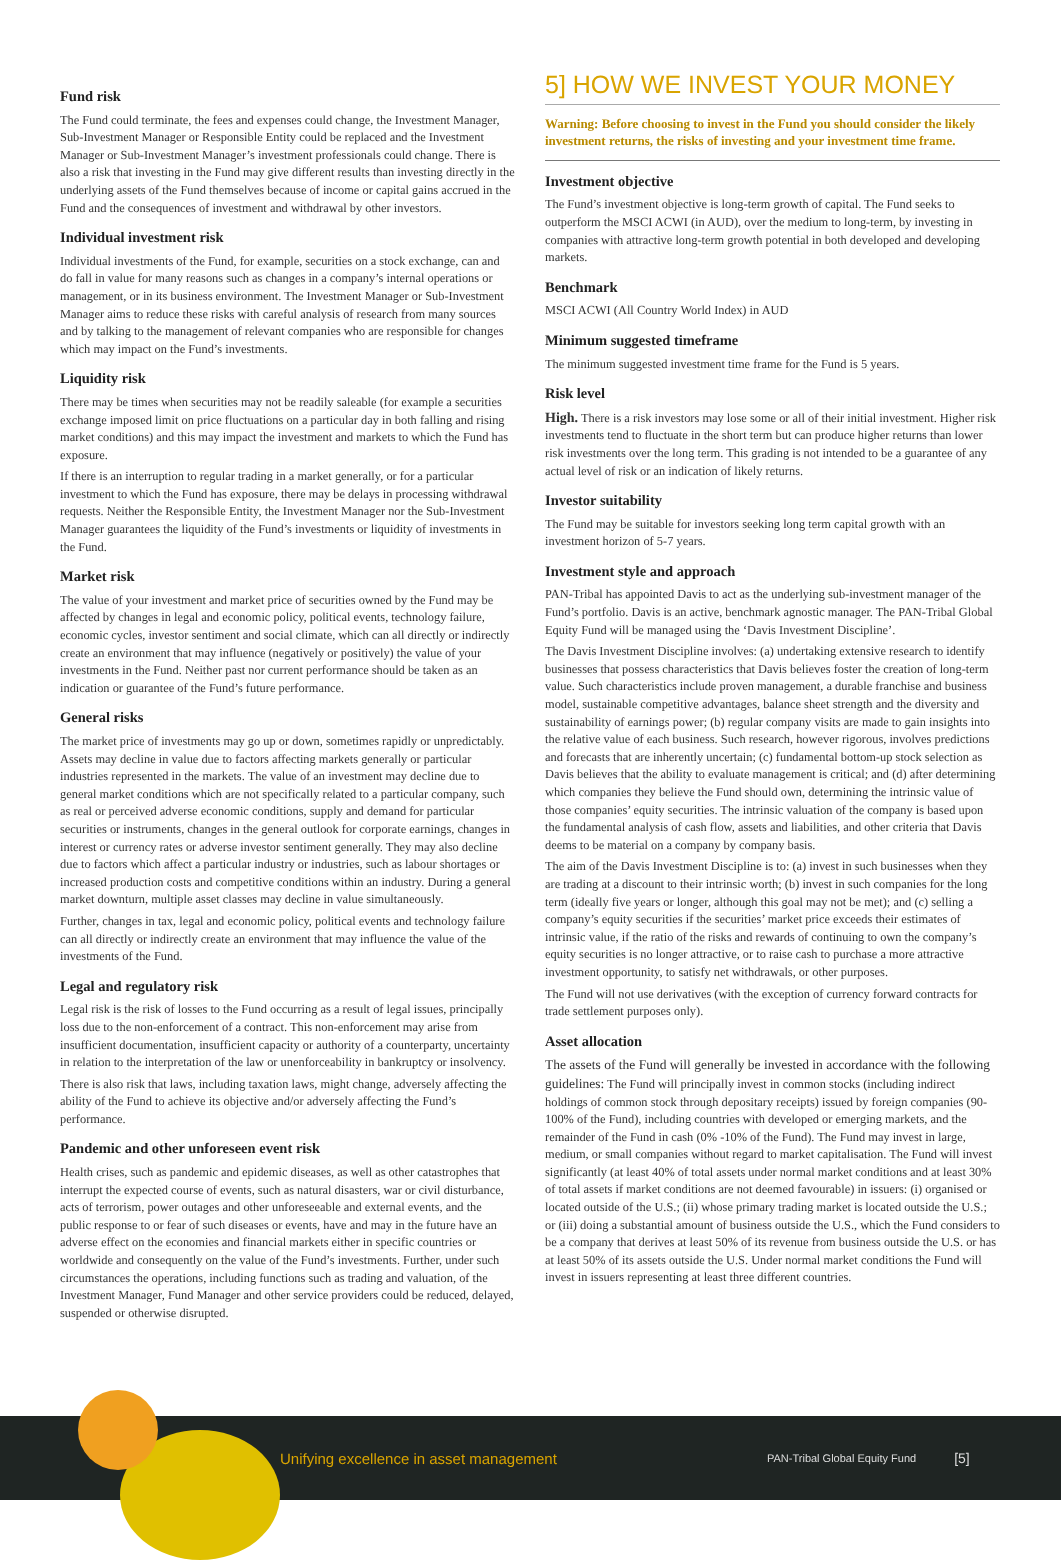Fund risk
The Fund could terminate, the fees and expenses could change, the Investment Manager, Sub-Investment Manager or Responsible Entity could be replaced and the Investment Manager or Sub-Investment Manager’s investment professionals could change. There is also a risk that investing in the Fund may give different results than investing directly in the underlying assets of the Fund themselves because of income or capital gains accrued in the Fund and the consequences of investment and withdrawal by other investors.
Individual investment risk
Individual investments of the Fund, for example, securities on a stock exchange, can and do fall in value for many reasons such as changes in a company’s internal operations or management, or in its business environment. The Investment Manager or Sub-Investment Manager aims to reduce these risks with careful analysis of research from many sources and by talking to the management of relevant companies who are responsible for changes which may impact on the Fund’s investments.
Liquidity risk
There may be times when securities may not be readily saleable (for example a securities exchange imposed limit on price fluctuations on a particular day in both falling and rising market conditions) and this may impact the investment and markets to which the Fund has exposure.
If there is an interruption to regular trading in a market generally, or for a particular investment to which the Fund has exposure, there may be delays in processing withdrawal requests. Neither the Responsible Entity, the Investment Manager nor the Sub-Investment Manager guarantees the liquidity of the Fund’s investments or liquidity of investments in the Fund.
Market risk
The value of your investment and market price of securities owned by the Fund may be affected by changes in legal and economic policy, political events, technology failure, economic cycles, investor sentiment and social climate, which can all directly or indirectly create an environment that may influence (negatively or positively) the value of your investments in the Fund. Neither past nor current performance should be taken as an indication or guarantee of the Fund’s future performance.
General risks
The market price of investments may go up or down, sometimes rapidly or unpredictably. Assets may decline in value due to factors affecting markets generally or particular industries represented in the markets. The value of an investment may decline due to general market conditions which are not specifically related to a particular company, such as real or perceived adverse economic conditions, supply and demand for particular securities or instruments, changes in the general outlook for corporate earnings, changes in interest or currency rates or adverse investor sentiment generally. They may also decline due to factors which affect a particular industry or industries, such as labour shortages or increased production costs and competitive conditions within an industry. During a general market downturn, multiple asset classes may decline in value simultaneously.
Further, changes in tax, legal and economic policy, political events and technology failure can all directly or indirectly create an environment that may influence the value of the investments of the Fund.
Legal and regulatory risk
Legal risk is the risk of losses to the Fund occurring as a result of legal issues, principally loss due to the non-enforcement of a contract. This non-enforcement may arise from insufficient documentation, insufficient capacity or authority of a counterparty, uncertainty in relation to the interpretation of the law or unenforceability in bankruptcy or insolvency.
There is also risk that laws, including taxation laws, might change, adversely affecting the ability of the Fund to achieve its objective and/or adversely affecting the Fund’s performance.
Pandemic and other unforeseen event risk
Health crises, such as pandemic and epidemic diseases, as well as other catastrophes that interrupt the expected course of events, such as natural disasters, war or civil disturbance, acts of terrorism, power outages and other unforeseeable and external events, and the public response to or fear of such diseases or events, have and may in the future have an adverse effect on the economies and financial markets either in specific countries or worldwide and consequently on the value of the Fund’s investments. Further, under such circumstances the operations, including functions such as trading and valuation, of the Investment Manager, Fund Manager and other service providers could be reduced, delayed, suspended or otherwise disrupted.
5] HOW WE INVEST YOUR MONEY
Warning: Before choosing to invest in the Fund you should consider the likely investment returns, the risks of investing and your investment time frame.
Investment objective
The Fund’s investment objective is long-term growth of capital. The Fund seeks to outperform the MSCI ACWI (in AUD), over the medium to long-term, by investing in companies with attractive long-term growth potential in both developed and developing markets.
Benchmark
MSCI ACWI (All Country World Index) in AUD
Minimum suggested timeframe
The minimum suggested investment time frame for the Fund is 5 years.
Risk level
High. There is a risk investors may lose some or all of their initial investment. Higher risk investments tend to fluctuate in the short term but can produce higher returns than lower risk investments over the long term. This grading is not intended to be a guarantee of any actual level of risk or an indication of likely returns.
Investor suitability
The Fund may be suitable for investors seeking long term capital growth with an investment horizon of 5-7 years.
Investment style and approach
PAN-Tribal has appointed Davis to act as the underlying sub-investment manager of the Fund’s portfolio. Davis is an active, benchmark agnostic manager. The PAN-Tribal Global Equity Fund will be managed using the ‘Davis Investment Discipline’.
The Davis Investment Discipline involves: (a) undertaking extensive research to identify businesses that possess characteristics that Davis believes foster the creation of long-term value. Such characteristics include proven management, a durable franchise and business model, sustainable competitive advantages, balance sheet strength and the diversity and sustainability of earnings power; (b) regular company visits are made to gain insights into the relative value of each business. Such research, however rigorous, involves predictions and forecasts that are inherently uncertain; (c) fundamental bottom-up stock selection as Davis believes that the ability to evaluate management is critical; and (d) after determining which companies they believe the Fund should own, determining the intrinsic value of those companies’ equity securities. The intrinsic valuation of the company is based upon the fundamental analysis of cash flow, assets and liabilities, and other criteria that Davis deems to be material on a company by company basis.
The aim of the Davis Investment Discipline is to: (a) invest in such businesses when they are trading at a discount to their intrinsic worth; (b) invest in such companies for the long term (ideally five years or longer, although this goal may not be met); and (c) selling a company’s equity securities if the securities’ market price exceeds their estimates of intrinsic value, if the ratio of the risks and rewards of continuing to own the company’s equity securities is no longer attractive, or to raise cash to purchase a more attractive investment opportunity, to satisfy net withdrawals, or other purposes.
The Fund will not use derivatives (with the exception of currency forward contracts for trade settlement purposes only).
Asset allocation
The assets of the Fund will generally be invested in accordance with the following guidelines: The Fund will principally invest in common stocks (including indirect holdings of common stock through depositary receipts) issued by foreign companies (90-100% of the Fund), including countries with developed or emerging markets, and the remainder of the Fund in cash (0% -10% of the Fund). The Fund may invest in large, medium, or small companies without regard to market capitalisation. The Fund will invest significantly (at least 40% of total assets under normal market conditions and at least 30% of total assets if market conditions are not deemed favourable) in issuers: (i) organised or located outside of the U.S.; (ii) whose primary trading market is located outside the U.S.; or (iii) doing a substantial amount of business outside the U.S., which the Fund considers to be a company that derives at least 50% of its revenue from business outside the U.S. or has at least 50% of its assets outside the U.S. Under normal market conditions the Fund will invest in issuers representing at least three different countries.
Unifying excellence in asset management PAN-Tribal Global Equity Fund [5]